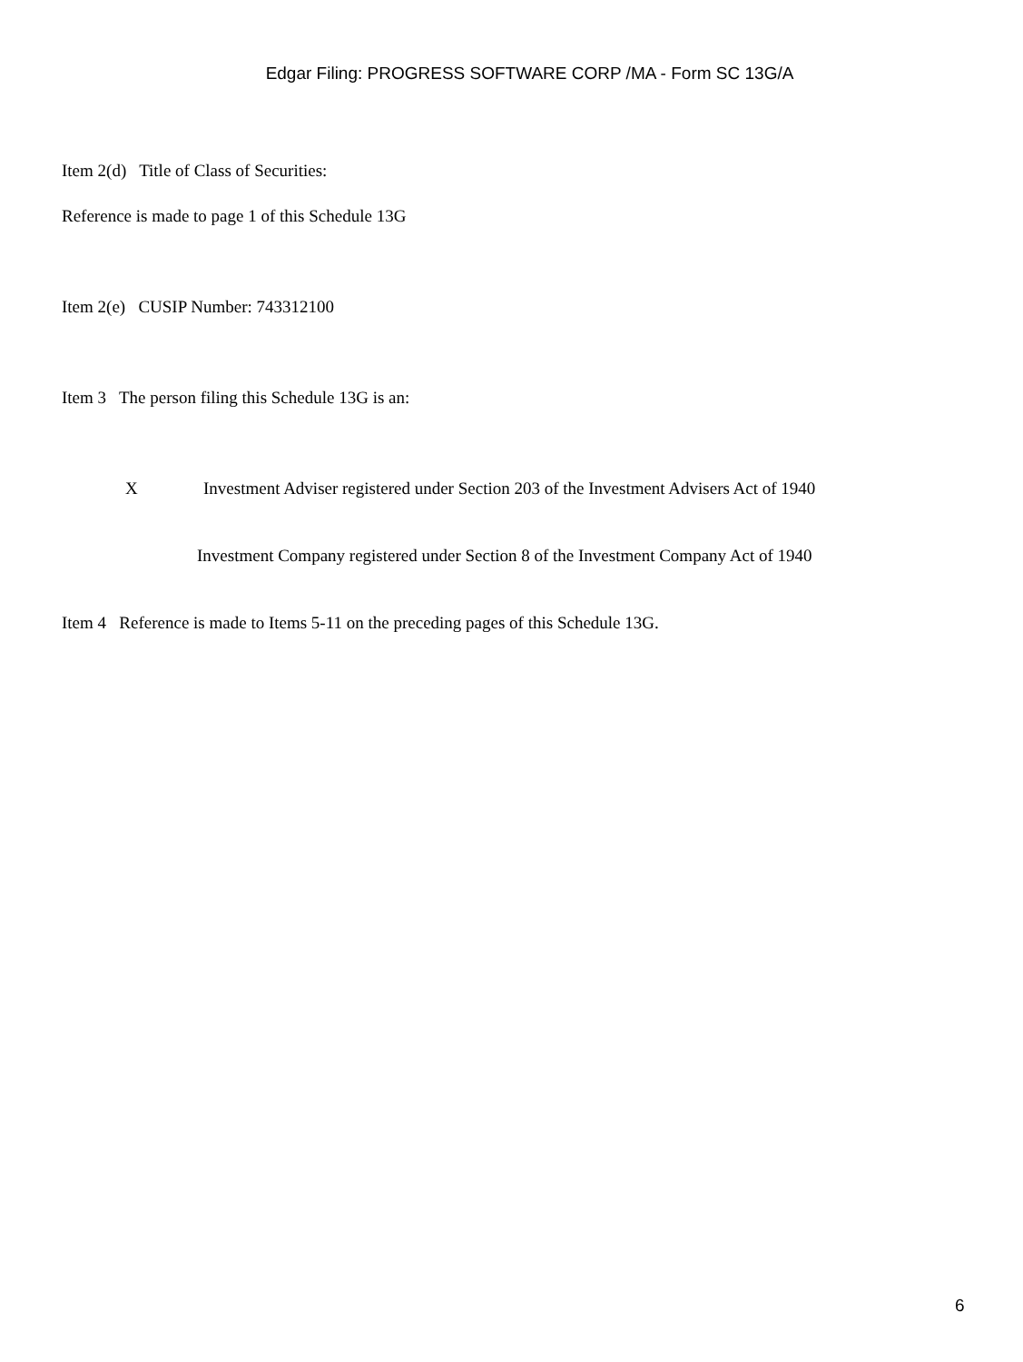Edgar Filing: PROGRESS SOFTWARE CORP /MA - Form SC 13G/A
Item 2(d) Title of Class of Securities:
Reference is made to page 1 of this Schedule 13G
Item 2(e) CUSIP Number: 743312100
Item 3 The person filing this Schedule 13G is an:
X Investment Adviser registered under Section 203 of the Investment Advisers Act of 1940
Investment Company registered under Section 8 of the Investment Company Act of 1940
Item 4 Reference is made to Items 5-11 on the preceding pages of this Schedule 13G.
6